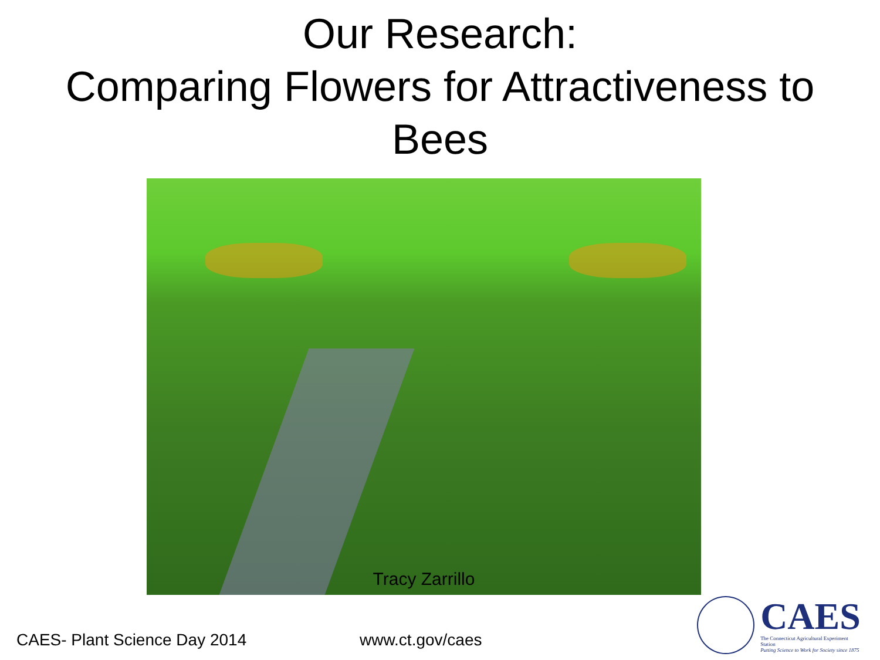Our Research:
Comparing Flowers for Attractiveness to
Bees
Tracy Zarrillo
CAES- Plant Science Day 2014 www.ct.gov/caes
CAES
The Connecticut Agricultural Experiment Station
Putting Science to Work for Society since 1875